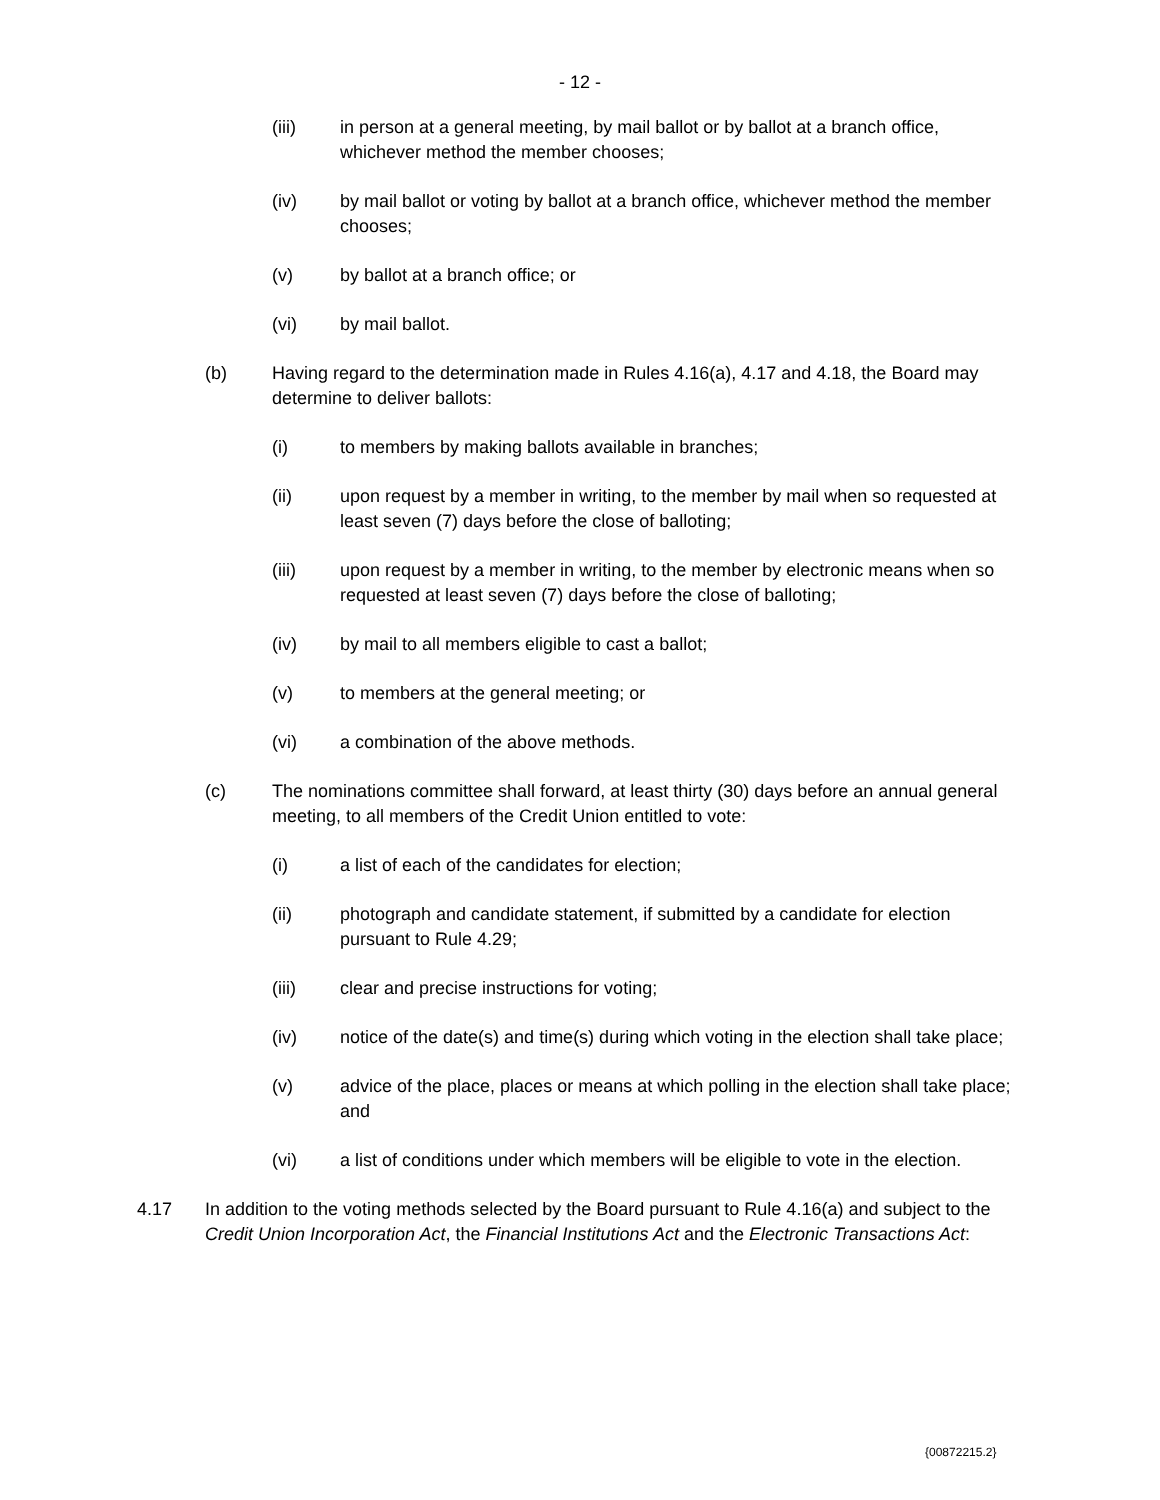- 12 -
(iii) in person at a general meeting, by mail ballot or by ballot at a branch office, whichever method the member chooses;
(iv) by mail ballot or voting by ballot at a branch office, whichever method the member chooses;
(v) by ballot at a branch office; or
(vi) by mail ballot.
(b) Having regard to the determination made in Rules 4.16(a), 4.17 and 4.18, the Board may determine to deliver ballots:
(i) to members by making ballots available in branches;
(ii) upon request by a member in writing, to the member by mail when so requested at least seven (7) days before the close of balloting;
(iii) upon request by a member in writing, to the member by electronic means when so requested at least seven (7) days before the close of balloting;
(iv) by mail to all members eligible to cast a ballot;
(v) to members at the general meeting; or
(vi) a combination of the above methods.
(c) The nominations committee shall forward, at least thirty (30) days before an annual general meeting, to all members of the Credit Union entitled to vote:
(i) a list of each of the candidates for election;
(ii) photograph and candidate statement, if submitted by a candidate for election pursuant to Rule 4.29;
(iii) clear and precise instructions for voting;
(iv) notice of the date(s) and time(s) during which voting in the election shall take place;
(v) advice of the place, places or means at which polling in the election shall take place; and
(vi) a list of conditions under which members will be eligible to vote in the election.
4.17 In addition to the voting methods selected by the Board pursuant to Rule 4.16(a) and subject to the Credit Union Incorporation Act, the Financial Institutions Act and the Electronic Transactions Act:
{00872215.2}